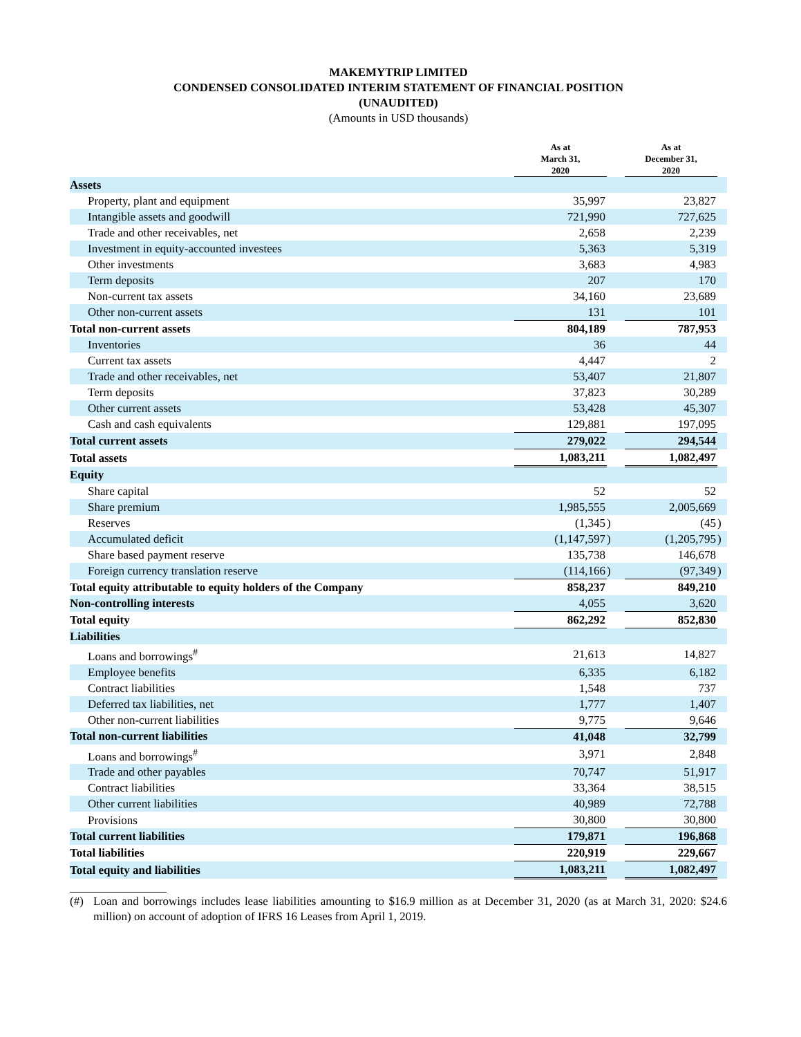MAKEMYTRIP LIMITED
CONDENSED CONSOLIDATED INTERIM STATEMENT OF FINANCIAL POSITION
(UNAUDITED)
(Amounts in USD thousands)
| | As at March 31, 2020 | | As at December 31, 2020 | |
| --- | --- | --- | --- | --- |
| Assets | | | | |
| Property, plant and equipment | 35,997 | | 23,827 | |
| Intangible assets and goodwill | 721,990 | | 727,625 | |
| Trade and other receivables, net | 2,658 | | 2,239 | |
| Investment in equity-accounted investees | 5,363 | | 5,319 | |
| Other investments | 3,683 | | 4,983 | |
| Term deposits | 207 | | 170 | |
| Non-current tax assets | 34,160 | | 23,689 | |
| Other non-current assets | 131 | | 101 | |
| Total non-current assets | 804,189 | | 787,953 | |
| Inventories | 36 | | 44 | |
| Current tax assets | 4,447 | | 2 | |
| Trade and other receivables, net | 53,407 | | 21,807 | |
| Term deposits | 37,823 | | 30,289 | |
| Other current assets | 53,428 | | 45,307 | |
| Cash and cash equivalents | 129,881 | | 197,095 | |
| Total current assets | 279,022 | | 294,544 | |
| Total assets | 1,083,211 | | 1,082,497 | |
| Equity | | | | |
| Share capital | 52 | | 52 | |
| Share premium | 1,985,555 | | 2,005,669 | |
| Reserves | (1,345 | ) | (45 | ) |
| Accumulated deficit | (1,147,597 | ) | (1,205,795 | ) |
| Share based payment reserve | 135,738 | | 146,678 | |
| Foreign currency translation reserve | (114,166 | ) | (97,349 | ) |
| Total equity attributable to equity holders of the Company | 858,237 | | 849,210 | |
| Non-controlling interests | 4,055 | | 3,620 | |
| Total equity | 862,292 | | 852,830 | |
| Liabilities | | | | |
| Loans and borrowings<sup>#</sup> | 21,613 | | 14,827 | |
| Employee benefits | 6,335 | | 6,182 | |
| Contract liabilities | 1,548 | | 737 | |
| Deferred tax liabilities, net | 1,777 | | 1,407 | |
| Other non-current liabilities | 9,775 | | 9,646 | |
| Total non-current liabilities | 41,048 | | 32,799 | |
| Loans and borrowings<sup>#</sup> | 3,971 | | 2,848 | |
| Trade and other payables | 70,747 | | 51,917 | |
| Contract liabilities | 33,364 | | 38,515 | |
| Other current liabilities | 40,989 | | 72,788 | |
| Provisions | 30,800 | | 30,800 | |
| Total current liabilities | 179,871 | | 196,868 | |
| Total liabilities | 220,919 | | 229,667 | |
| Total equity and liabilities | 1,083,211 | | 1,082,497 | |
(#) Loan and borrowings includes lease liabilities amounting to $16.9 million as at December 31, 2020 (as at March 31, 2020: $24.6 million) on account of adoption of IFRS 16 Leases from April 1, 2019.